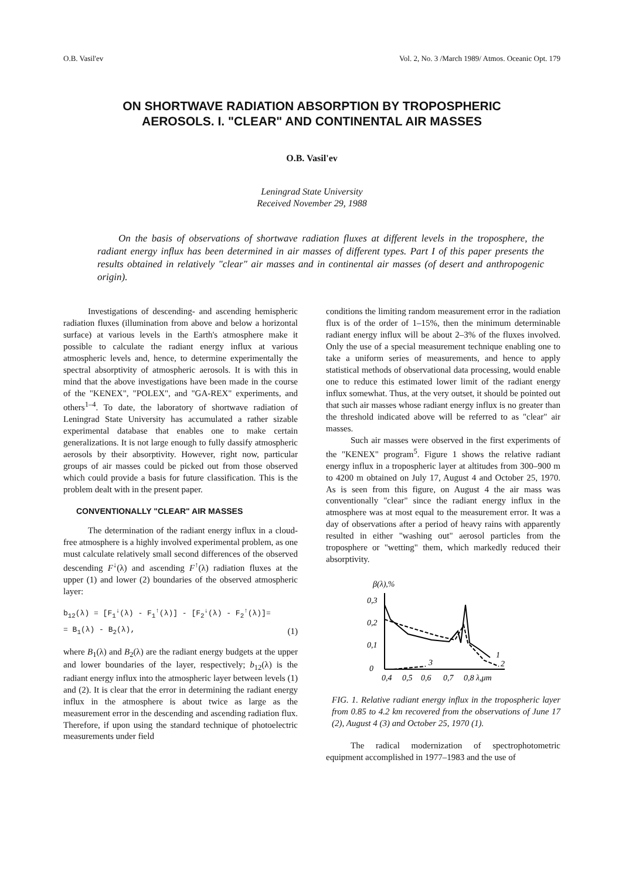O.B. Vasil'ev Vol. 2, No. 3 /March 1989/ Atmos. Oceanic Opt. 179
ON SHORTWAVE RADIATION ABSORPTION BY TROPOSPHERIC
AEROSOLS. I. "CLEAR" AND CONTINENTAL AIR MASSES
O.B. Vasil'ev
Leningrad State University
Received November 29, 1988
On the basis of observations of shortwave radiation fluxes at different levels in the troposphere, the radiant energy influx has been determined in air masses of different types. Part I of this paper presents the results obtained in relatively "clear" air masses and in continental air masses (of desert and anthropogenic origin).
Investigations of descending- and ascending hemispheric radiation fluxes (illumination from above and below a horizontal surface) at various levels in the Earth's atmosphere make it possible to calculate the radiant energy influx at various atmospheric levels and, hence, to determine experimentally the spectral absorptivity of atmospheric aerosols. It is with this in mind that the above investigations have been made in the course of the "KENEX", "POLEX", and "GA-REX" experiments, and others<sup>1–4</sup>. To date, the laboratory of shortwave radiation of Leningrad State University has accumulated a rather sizable experimental database that enables one to make certain generalizations. It is not large enough to fully dassify atmospheric aerosols by their absorptivity. However, right now, particular groups of air masses could be picked out from those observed which could provide a basis for future classification. This is the problem dealt with in the present paper.
CONVENTIONALLY "CLEAR" AIR MASSES
The determination of the radiant energy influx in a cloud-free atmosphere is a highly involved experimental problem, as one must calculate relatively small second differences of the observed descending F<sup>↓</sup>(λ) and ascending F<sup>↑</sup>(λ) radiation fluxes at the upper (1) and lower (2) boundaries of the observed atmospheric layer:
b<sub>12</sub>(λ) = [F<sub>1</sub><sup>↓</sup>(λ) - F<sub>1</sub><sup>↑</sup>(λ)] - [F<sub>2</sub><sup>↓</sup>(λ) - F<sub>2</sub><sup>↑</sup>(λ)]=
= B<sub>1</sub>(λ) - B<sub>2</sub>(λ), (1)
where B<sub>1</sub>(λ) and B<sub>2</sub>(λ) are the radiant energy budgets at the upper and lower boundaries of the layer, respectively; b<sub>12</sub>(λ) is the radiant energy influx into the atmospheric layer between levels (1) and (2). It is clear that the error in determining the radiant energy influx in the atmosphere is about twice as large as the measurement error in the descending and ascending radiation flux. Therefore, if upon using the standard technique of photoelectric measurements under field
conditions the limiting random measurement error in the radiation flux is of the order of 1–15%, then the minimum determinable radiant energy influx will be about 2–3% of the fluxes involved. Only the use of a special measurement technique enabling one to take a uniform series of measurements, and hence to apply statistical methods of observational data processing, would enable one to reduce this estimated lower limit of the radiant energy influx somewhat. Thus, at the very outset, it should be pointed out that such air masses whose radiant energy influx is no greater than the threshold indicated above will be referred to as "clear" air masses.
Such air masses were observed in the first experiments of the "KENEX" program<sup>5</sup>. Figure 1 shows the relative radiant energy influx in a tropospheric layer at altitudes from 300–900 m to 4200 m obtained on July 17, August 4 and October 25, 1970. As is seen from this figure, on August 4 the air mass was conventionally "clear" since the radiant energy influx in the atmosphere was at most equal to the measurement error. It was a day of observations after a period of heavy rains with apparently resulted in either "washing out" aerosol particles from the troposphere or "wetting" them, which markedly reduced their absorptivity.
β(λ),%
0,3
0,2
0,1
0
1
2
3
0,4
0,5
0,6
0,7
0,8 λ,μm
FIG. 1. Relative radiant energy influx in the tropospheric layer from 0.85 to 4.2 km recovered from the observations of June 17 (2), August 4 (3) and October 25, 1970 (1).
The radical modernization of spectrophotometric equipment accomplished in 1977–1983 and the use of